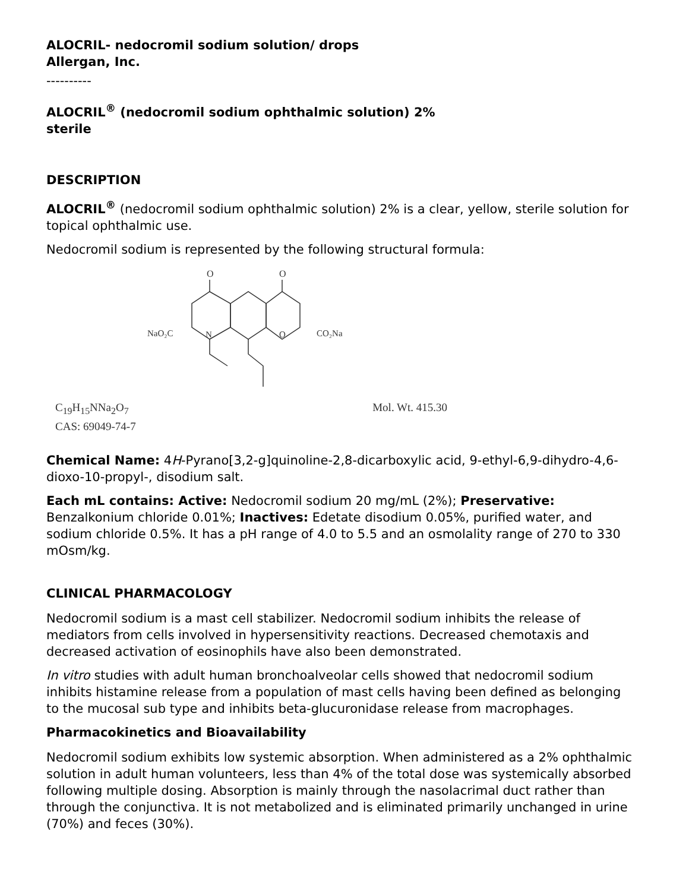ALOCRIL- nedocromil sodium solution/ drops
Allergan, Inc.
----------
ALOCRIL<sup>®</sup> (nedocromil sodium ophthalmic solution) 2%
sterile
DESCRIPTION
ALOCRIL<sup>®</sup> (nedocromil sodium ophthalmic solution) 2% is a clear, yellow, sterile solution for topical ophthalmic use.
Nedocromil sodium is represented by the following structural formula:
O
O
NaO₂C
N
O
CO₂Na
C<sub>19</sub>H<sub>15</sub>NNa<sub>2</sub>O<sub>7</sub>
CAS: 69049-74-7
Mol. Wt. 415.30
Chemical Name: 4H-Pyrano[3,2-g]quinoline-2,8-dicarboxylic acid, 9-ethyl-6,9-dihydro-4,6-dioxo-10-propyl-, disodium salt.
Each mL contains: Active: Nedocromil sodium 20 mg/mL (2%); Preservative: Benzalkonium chloride 0.01%; Inactives: Edetate disodium 0.05%, purified water, and sodium chloride 0.5%. It has a pH range of 4.0 to 5.5 and an osmolality range of 270 to 330 mOsm/kg.
CLINICAL PHARMACOLOGY
Nedocromil sodium is a mast cell stabilizer. Nedocromil sodium inhibits the release of mediators from cells involved in hypersensitivity reactions. Decreased chemotaxis and decreased activation of eosinophils have also been demonstrated.
In vitro studies with adult human bronchoalveolar cells showed that nedocromil sodium inhibits histamine release from a population of mast cells having been defined as belonging to the mucosal sub type and inhibits beta-glucuronidase release from macrophages.
Pharmacokinetics and Bioavailability
Nedocromil sodium exhibits low systemic absorption. When administered as a 2% ophthalmic solution in adult human volunteers, less than 4% of the total dose was systemically absorbed following multiple dosing. Absorption is mainly through the nasolacrimal duct rather than through the conjunctiva. It is not metabolized and is eliminated primarily unchanged in urine (70%) and feces (30%).